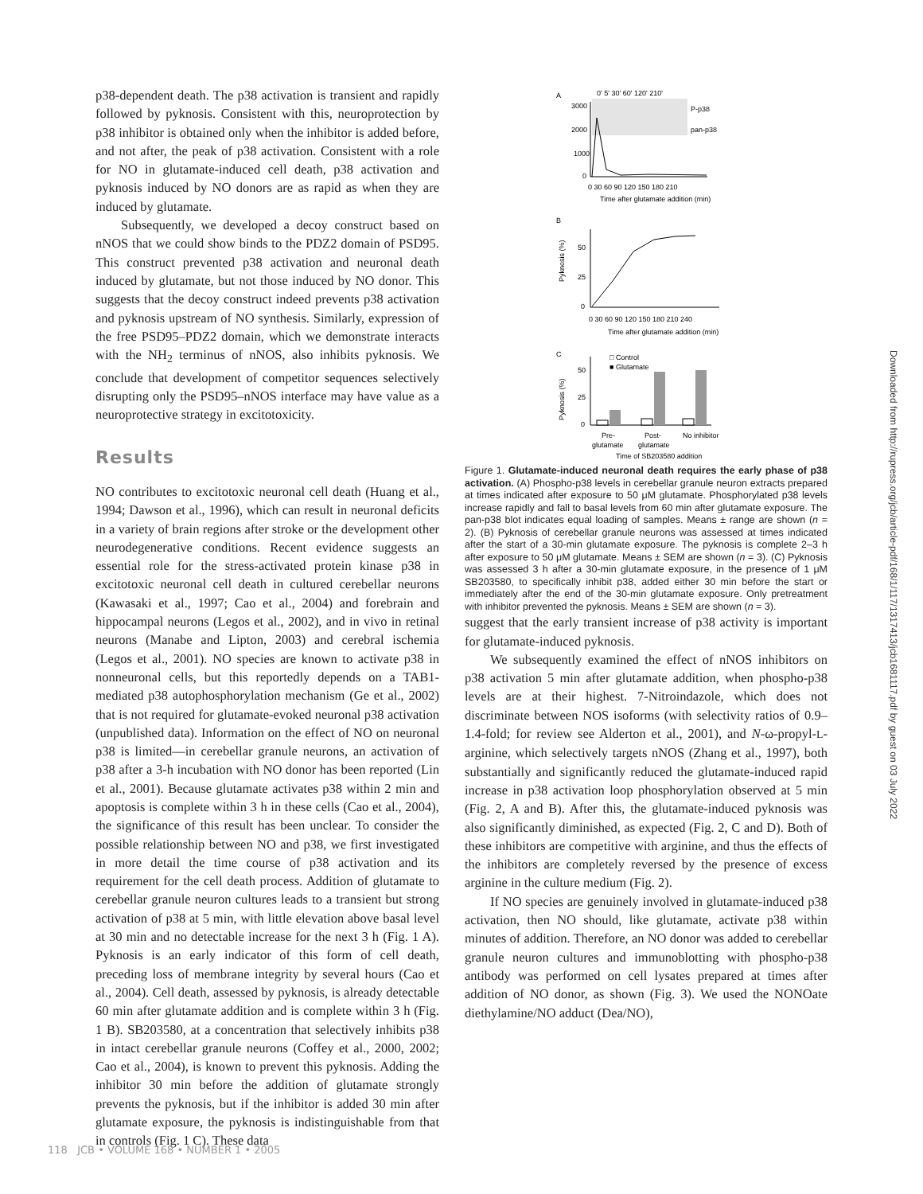p38-dependent death. The p38 activation is transient and rapidly followed by pyknosis. Consistent with this, neuroprotection by p38 inhibitor is obtained only when the inhibitor is added before, and not after, the peak of p38 activation. Consistent with a role for NO in glutamate-induced cell death, p38 activation and pyknosis induced by NO donors are as rapid as when they are induced by glutamate.
Subsequently, we developed a decoy construct based on nNOS that we could show binds to the PDZ2 domain of PSD95. This construct prevented p38 activation and neuronal death induced by glutamate, but not those induced by NO donor. This suggests that the decoy construct indeed prevents p38 activation and pyknosis upstream of NO synthesis. Similarly, expression of the free PSD95–PDZ2 domain, which we demonstrate interacts with the NH<sub>2</sub> terminus of nNOS, also inhibits pyknosis. We conclude that development of competitor sequences selectively disrupting only the PSD95–nNOS interface may have value as a neuroprotective strategy in excitotoxicity.
Results
NO contributes to excitotoxic neuronal cell death (Huang et al., 1994; Dawson et al., 1996), which can result in neuronal deficits in a variety of brain regions after stroke or the development other neurodegenerative conditions. Recent evidence suggests an essential role for the stress-activated protein kinase p38 in excitotoxic neuronal cell death in cultured cerebellar neurons (Kawasaki et al., 1997; Cao et al., 2004) and forebrain and hippocampal neurons (Legos et al., 2002), and in vivo in retinal neurons (Manabe and Lipton, 2003) and cerebral ischemia (Legos et al., 2001). NO species are known to activate p38 in nonneuronal cells, but this reportedly depends on a TAB1-mediated p38 autophosphorylation mechanism (Ge et al., 2002) that is not required for glutamate-evoked neuronal p38 activation (unpublished data). Information on the effect of NO on neuronal p38 is limited—in cerebellar granule neurons, an activation of p38 after a 3-h incubation with NO donor has been reported (Lin et al., 2001). Because glutamate activates p38 within 2 min and apoptosis is complete within 3 h in these cells (Cao et al., 2004), the significance of this result has been unclear. To consider the possible relationship between NO and p38, we first investigated in more detail the time course of p38 activation and its requirement for the cell death process. Addition of glutamate to cerebellar granule neuron cultures leads to a transient but strong activation of p38 at 5 min, with little elevation above basal level at 30 min and no detectable increase for the next 3 h (Fig. 1 A). Pyknosis is an early indicator of this form of cell death, preceding loss of membrane integrity by several hours (Cao et al., 2004). Cell death, assessed by pyknosis, is already detectable 60 min after glutamate addition and is complete within 3 h (Fig. 1 B). SB203580, at a concentration that selectively inhibits p38 in intact cerebellar granule neurons (Coffey et al., 2000, 2002; Cao et al., 2004), is known to prevent this pyknosis. Adding the inhibitor 30 min before the addition of glutamate strongly prevents the pyknosis, but if the inhibitor is added 30 min after glutamate exposure, the pyknosis is indistinguishable from that in controls (Fig. 1 C). These data
A
0' 5' 30' 60' 120' 210'
P-p38
pan-p38
3000
2000
1000
0
0 30 60 90 120 150 180 210
Time after glutamate addition (min)
B
Pyknosis (%)
50
25
0
0 30 60 90 120 150 180 210 240
Time after glutamate addition (min)
C
Pyknosis (%)
□ Control
■ Glutamate
50
25
0
Pre-
Post-
No inhibitor
glutamate
glutamate
Time of SB203580 addition
Figure 1. Glutamate-induced neuronal death requires the early phase of p38 activation. (A) Phospho-p38 levels in cerebellar granule neuron extracts prepared at times indicated after exposure to 50 μM glutamate. Phosphorylated p38 levels increase rapidly and fall to basal levels from 60 min after glutamate exposure. The pan-p38 blot indicates equal loading of samples. Means ± range are shown (n = 2). (B) Pyknosis of cerebellar granule neurons was assessed at times indicated after the start of a 30-min glutamate exposure. The pyknosis is complete 2–3 h after exposure to 50 μM glutamate. Means ± SEM are shown (n = 3). (C) Pyknosis was assessed 3 h after a 30-min glutamate exposure, in the presence of 1 μM SB203580, to specifically inhibit p38, added either 30 min before the start or immediately after the end of the 30-min glutamate exposure. Only pretreatment with inhibitor prevented the pyknosis. Means ± SEM are shown (n = 3).
suggest that the early transient increase of p38 activity is important for glutamate-induced pyknosis.
We subsequently examined the effect of nNOS inhibitors on p38 activation 5 min after glutamate addition, when phospho-p38 levels are at their highest. 7-Nitroindazole, which does not discriminate between NOS isoforms (with selectivity ratios of 0.9–1.4-fold; for review see Alderton et al., 2001), and N-ω-propyl-L-arginine, which selectively targets nNOS (Zhang et al., 1997), both substantially and significantly reduced the glutamate-induced rapid increase in p38 activation loop phosphorylation observed at 5 min (Fig. 2, A and B). After this, the glutamate-induced pyknosis was also significantly diminished, as expected (Fig. 2, C and D). Both of these inhibitors are competitive with arginine, and thus the effects of the inhibitors are completely reversed by the presence of excess arginine in the culture medium (Fig. 2).
If NO species are genuinely involved in glutamate-induced p38 activation, then NO should, like glutamate, activate p38 within minutes of addition. Therefore, an NO donor was added to cerebellar granule neuron cultures and immunoblotting with phospho-p38 antibody was performed on cell lysates prepared at times after addition of NO donor, as shown (Fig. 3). We used the NONOate diethylamine/NO adduct (Dea/NO),
Downloaded from http://rupress.org/jcb/article-pdf/168/1/117/1317413/jcb1681117.pdf by guest on 03 July 2022
118 JCB • VOLUME 168 • NUMBER 1 • 2005